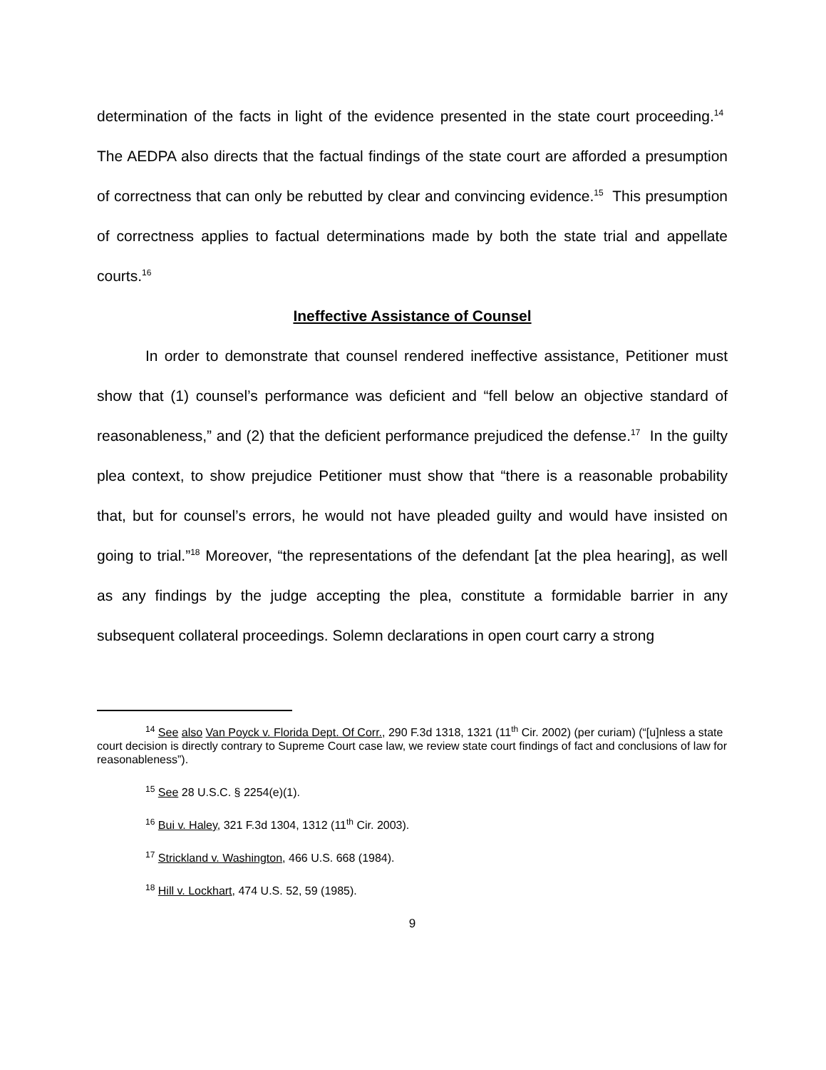determination of the facts in light of the evidence presented in the state court proceeding.<sup>14</sup> The AEDPA also directs that the factual findings of the state court are afforded a presumption of correctness that can only be rebutted by clear and convincing evidence.<sup>15</sup> This presumption of correctness applies to factual determinations made by both the state trial and appellate courts.<sup>16</sup>
Ineffective Assistance of Counsel
In order to demonstrate that counsel rendered ineffective assistance, Petitioner must show that (1) counsel’s performance was deficient and “fell below an objective standard of reasonableness,” and (2) that the deficient performance prejudiced the defense.<sup>17</sup> In the guilty plea context, to show prejudice Petitioner must show that “there is a reasonable probability that, but for counsel’s errors, he would not have pleaded guilty and would have insisted on going to trial.”<sup>18</sup> Moreover, “the representations of the defendant [at the plea hearing], as well as any findings by the judge accepting the plea, constitute a formidable barrier in any subsequent collateral proceedings. Solemn declarations in open court carry a strong
<sup>14</sup> See also Van Poyck v. Florida Dept. Of Corr., 290 F.3d 1318, 1321 (11<sup>th</sup> Cir. 2002) (per curiam) (“[u]nless a state court decision is directly contrary to Supreme Court case law, we review state court findings of fact and conclusions of law for reasonableness”).
<sup>15</sup> See 28 U.S.C. § 2254(e)(1).
<sup>16</sup> Bui v. Haley, 321 F.3d 1304, 1312 (11<sup>th</sup> Cir. 2003).
<sup>17</sup> Strickland v. Washington, 466 U.S. 668 (1984).
<sup>18</sup> Hill v. Lockhart, 474 U.S. 52, 59 (1985).
9